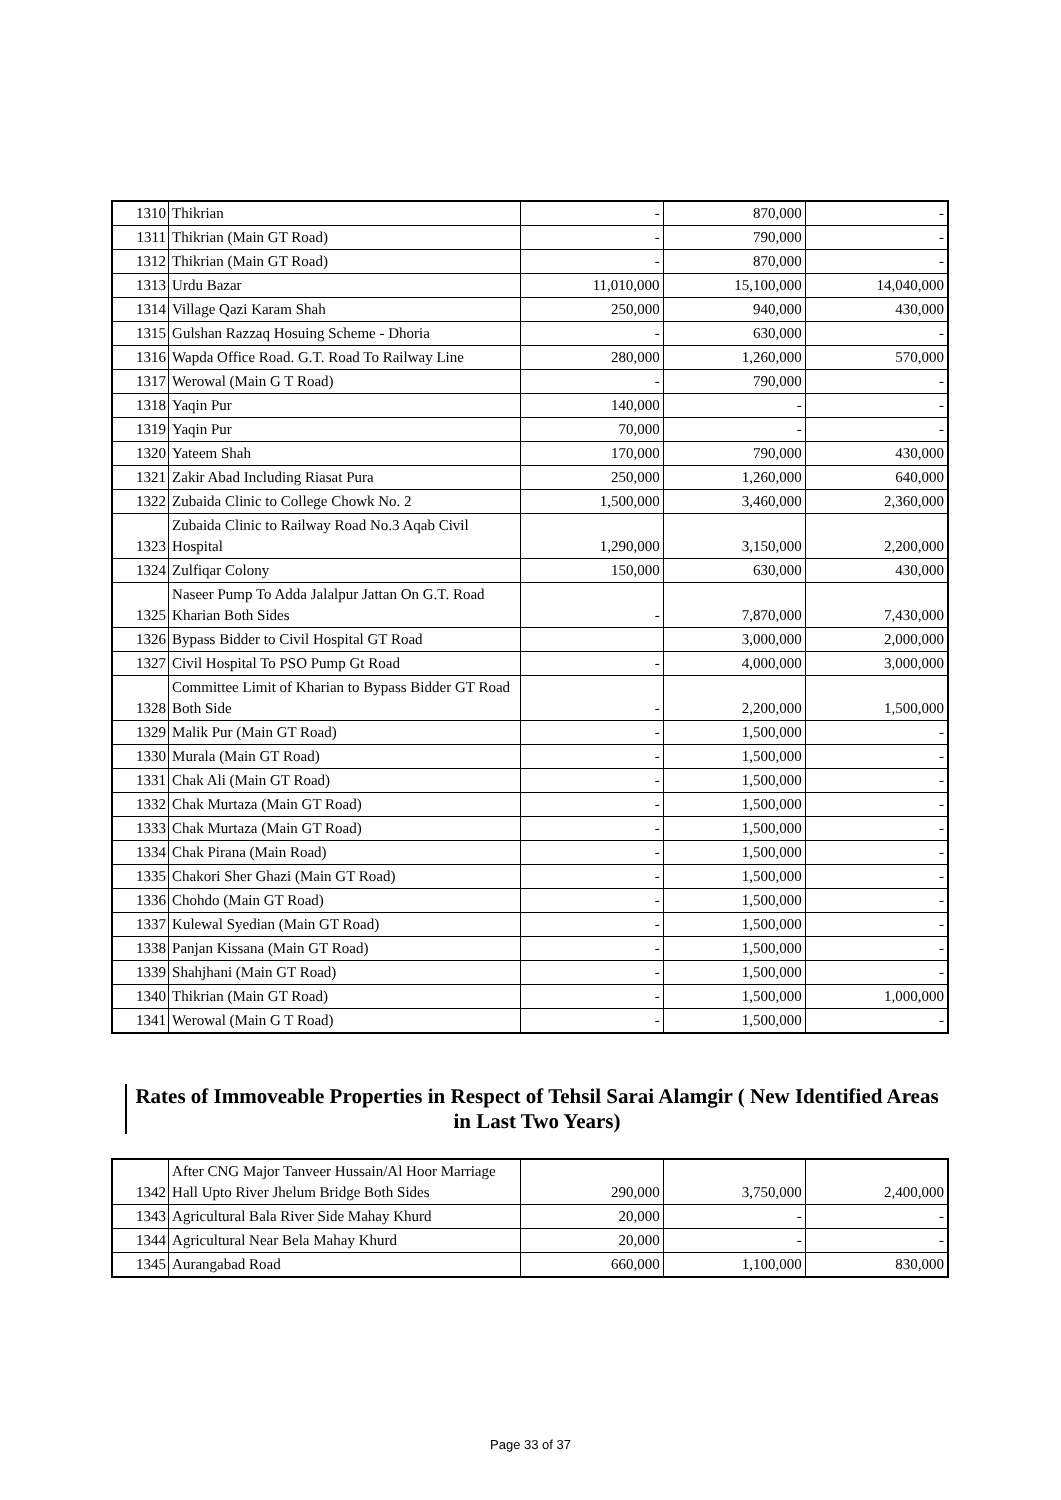| 1310 | Thikrian | - | 870,000 | - |
| 1311 | Thikrian (Main GT Road) | - | 790,000 | - |
| 1312 | Thikrian (Main GT Road) | - | 870,000 | - |
| 1313 | Urdu Bazar | 11,010,000 | 15,100,000 | 14,040,000 |
| 1314 | Village Qazi Karam Shah | 250,000 | 940,000 | 430,000 |
| 1315 | Gulshan Razzaq Hosuing Scheme - Dhoria | - | 630,000 | - |
| 1316 | Wapda Office Road. G.T. Road To Railway Line | 280,000 | 1,260,000 | 570,000 |
| 1317 | Werowal (Main G T Road) | - | 790,000 | - |
| 1318 | Yaqin Pur | 140,000 | - | - |
| 1319 | Yaqin Pur | 70,000 | - | - |
| 1320 | Yateem Shah | 170,000 | 790,000 | 430,000 |
| 1321 | Zakir Abad Including Riasat Pura | 250,000 | 1,260,000 | 640,000 |
| 1322 | Zubaida Clinic to College Chowk No. 2 | 1,500,000 | 3,460,000 | 2,360,000 |
| 1323 | Zubaida Clinic to Railway Road No.3 Aqab Civil Hospital | 1,290,000 | 3,150,000 | 2,200,000 |
| 1324 | Zulfiqar Colony | 150,000 | 630,000 | 430,000 |
| 1325 | Naseer Pump To Adda Jalalpur Jattan On G.T. Road Kharian Both Sides | - | 7,870,000 | 7,430,000 |
| 1326 | Bypass Bidder to Civil Hospital GT Road | | 3,000,000 | 2,000,000 |
| 1327 | Civil Hospital To PSO Pump Gt Road | - | 4,000,000 | 3,000,000 |
| 1328 | Committee Limit of Kharian to Bypass Bidder GT Road Both Side | - | 2,200,000 | 1,500,000 |
| 1329 | Malik Pur (Main GT Road) | - | 1,500,000 | - |
| 1330 | Murala (Main GT Road) | - | 1,500,000 | - |
| 1331 | Chak Ali (Main GT Road) | - | 1,500,000 | - |
| 1332 | Chak Murtaza (Main GT Road) | - | 1,500,000 | - |
| 1333 | Chak Murtaza (Main GT Road) | - | 1,500,000 | - |
| 1334 | Chak Pirana (Main Road) | - | 1,500,000 | - |
| 1335 | Chakori Sher Ghazi (Main GT Road) | - | 1,500,000 | - |
| 1336 | Chohdo (Main GT Road) | - | 1,500,000 | - |
| 1337 | Kulewal Syedian (Main GT Road) | - | 1,500,000 | - |
| 1338 | Panjan Kissana (Main GT Road) | - | 1,500,000 | - |
| 1339 | Shahjhani (Main GT Road) | - | 1,500,000 | - |
| 1340 | Thikrian (Main GT Road) | - | 1,500,000 | 1,000,000 |
| 1341 | Werowal (Main G T Road) | - | 1,500,000 | - |
Rates of Immoveable Properties in Respect of Tehsil Sarai Alamgir ( New Identified Areas in Last Two Years)
| 1342 | After CNG Major Tanveer Hussain/Al Hoor Marriage Hall Upto River Jhelum Bridge Both Sides | 290,000 | 3,750,000 | 2,400,000 |
| 1343 | Agricultural Bala River Side Mahay Khurd | 20,000 | - | - |
| 1344 | Agricultural Near Bela Mahay Khurd | 20,000 | - | - |
| 1345 | Aurangabad Road | 660,000 | 1,100,000 | 830,000 |
Page 33 of 37